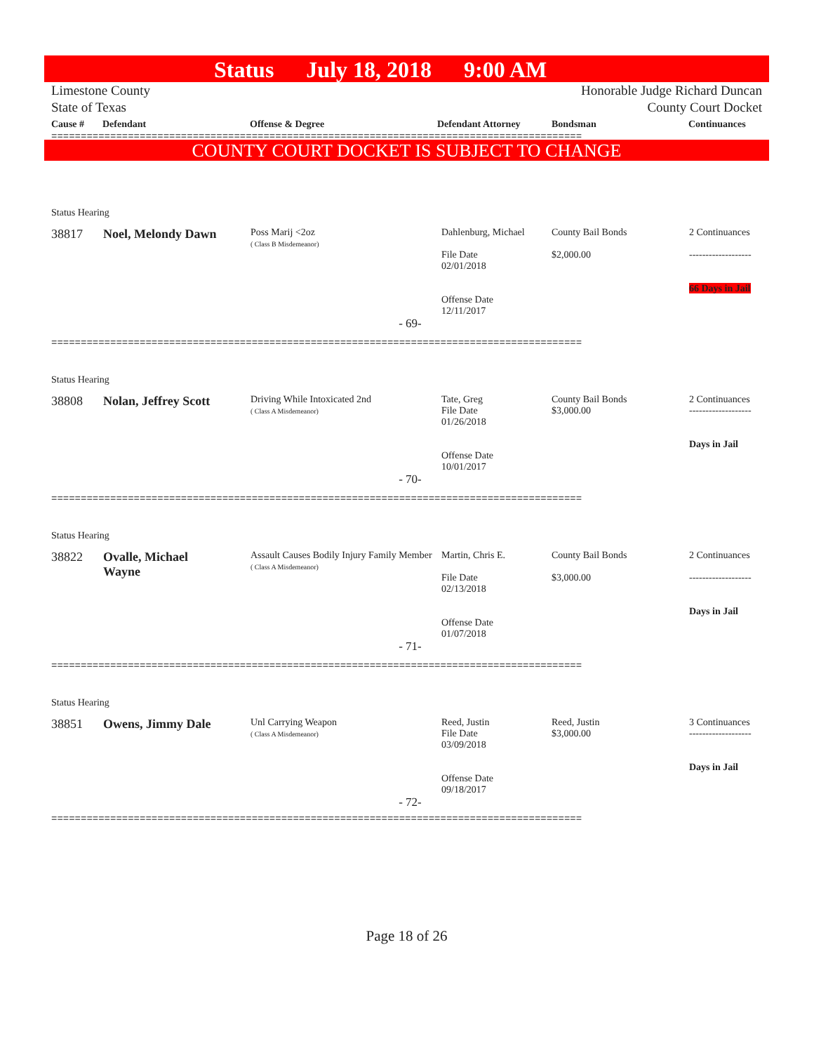Status July 18, 2018 9:00 AM
Limestone County
State of Texas
Honorable Judge Richard Duncan
County Court Docket
| Cause # | Defendant | Offense & Degree | Defendant Attorney | Bondsman | Continuances |
| --- | --- | --- | --- | --- | --- |
==========================================================================================
COUNTY COURT DOCKET IS SUBJECT TO CHANGE
| Status Hearing | | | | | |
| 38817 | Noel, Melondy Dawn | Poss Marij <2oz ( Class B Misdemeanor) | Dahlenburg, Michael File Date 02/01/2018 Offense Date 12/11/2017 | County Bail Bonds $2,000.00 | 2 Continuances ------------------- 66 Days in Jail |
| - 69- | | | | | |
==========================================================================================
| Status Hearing | | | | | |
| 38808 | Nolan, Jeffrey Scott | Driving While Intoxicated 2nd ( Class A Misdemeanor) | Tate, Greg File Date 01/26/2018 Offense Date 10/01/2017 | County Bail Bonds $3,000.00 | 2 Continuances ------------------- Days in Jail |
| - 70- | | | | | |
==========================================================================================
| Status Hearing | | | | | |
| 38822 | Ovalle, Michael Wayne | Assault Causes Bodily Injury Family Member ( Class A Misdemeanor) | Martin, Chris E. File Date 02/13/2018 Offense Date 01/07/2018 | County Bail Bonds $3,000.00 | 2 Continuances ------------------- Days in Jail |
| - 71- | | | | | |
==========================================================================================
| Status Hearing | | | | | |
| 38851 | Owens, Jimmy Dale | Unl Carrying Weapon ( Class A Misdemeanor) | Reed, Justin File Date 03/09/2018 Offense Date 09/18/2017 | Reed, Justin $3,000.00 | 3 Continuances ------------------- Days in Jail |
| - 72- | | | | | |
==========================================================================================
Page 18 of 26